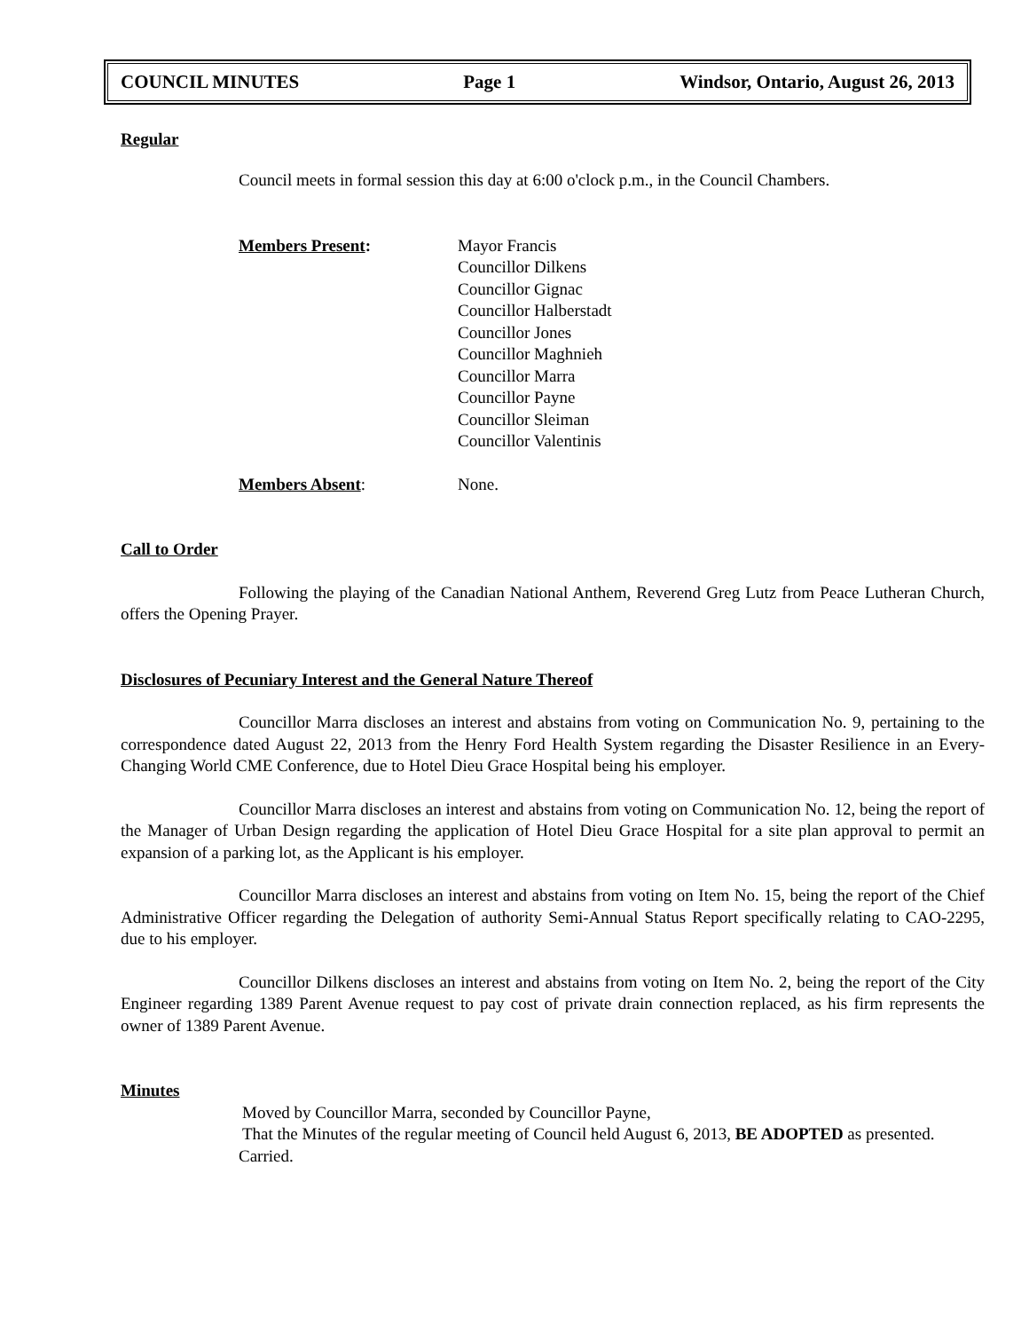COUNCIL MINUTES Page 1 Windsor, Ontario, August 26, 2013
Regular
Council meets in formal session this day at 6:00 o'clock p.m., in the Council Chambers.
Members Present: Mayor Francis
Councillor Dilkens
Councillor Gignac
Councillor Halberstadt
Councillor Jones
Councillor Maghnieh
Councillor Marra
Councillor Payne
Councillor Sleiman
Councillor Valentinis
Members Absent: None.
Call to Order
Following the playing of the Canadian National Anthem, Reverend Greg Lutz from Peace Lutheran Church, offers the Opening Prayer.
Disclosures of Pecuniary Interest and the General Nature Thereof
Councillor Marra discloses an interest and abstains from voting on Communication No. 9, pertaining to the correspondence dated August 22, 2013 from the Henry Ford Health System regarding the Disaster Resilience in an Every-Changing World CME Conference, due to Hotel Dieu Grace Hospital being his employer.
Councillor Marra discloses an interest and abstains from voting on Communication No. 12, being the report of the Manager of Urban Design regarding the application of Hotel Dieu Grace Hospital for a site plan approval to permit an expansion of a parking lot, as the Applicant is his employer.
Councillor Marra discloses an interest and abstains from voting on Item No. 15, being the report of the Chief Administrative Officer regarding the Delegation of authority Semi-Annual Status Report specifically relating to CAO-2295, due to his employer.
Councillor Dilkens discloses an interest and abstains from voting on Item No. 2, being the report of the City Engineer regarding 1389 Parent Avenue request to pay cost of private drain connection replaced, as his firm represents the owner of 1389 Parent Avenue.
Minutes
Moved by Councillor Marra, seconded by Councillor Payne,
That the Minutes of the regular meeting of Council held August 6, 2013, BE ADOPTED as presented.
Carried.